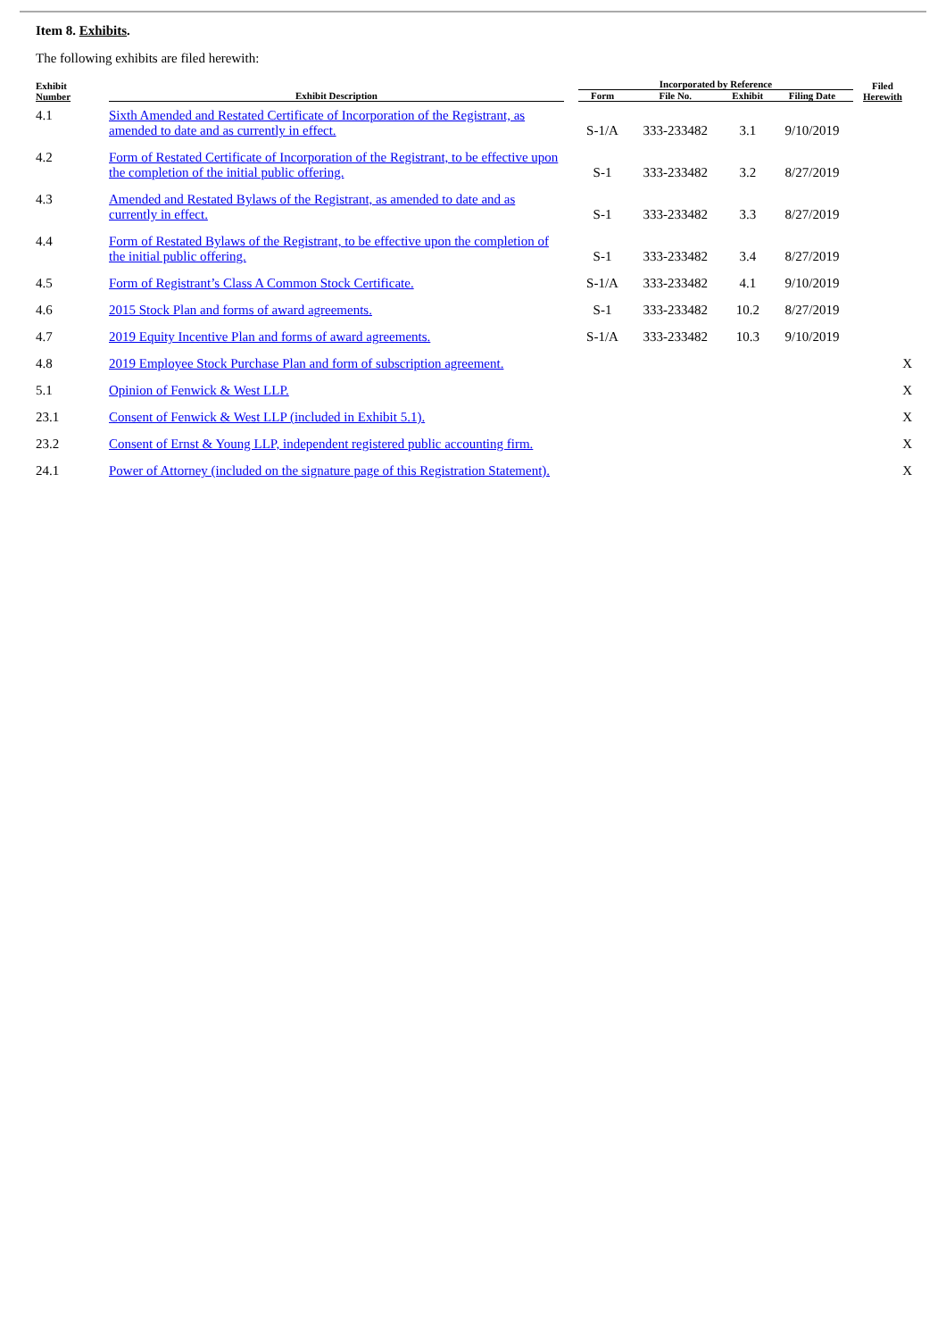Item 8. Exhibits.
The following exhibits are filed herewith:
| Exhibit Number | | Exhibit Description | | Incorporated by Reference | | | | Filed Herewith |
| --- | --- | --- | --- | --- | --- | --- | --- | --- |
| | | | | Form | File No. | Exhibit | Filing Date | |
| 4.1 | | Sixth Amended and Restated Certificate of Incorporation of the Registrant, as amended to date and as currently in effect. | | S-1/A | 333-233482 | 3.1 | 9/10/2019 | |
| 4.2 | | Form of Restated Certificate of Incorporation of the Registrant, to be effective upon the completion of the initial public offering. | | S-1 | 333-233482 | 3.2 | 8/27/2019 | |
| 4.3 | | Amended and Restated Bylaws of the Registrant, as amended to date and as currently in effect. | | S-1 | 333-233482 | 3.3 | 8/27/2019 | |
| 4.4 | | Form of Restated Bylaws of the Registrant, to be effective upon the completion of the initial public offering. | | S-1 | 333-233482 | 3.4 | 8/27/2019 | |
| 4.5 | | Form of Registrant’s Class A Common Stock Certificate. | | S-1/A | 333-233482 | 4.1 | 9/10/2019 | |
| 4.6 | | 2015 Stock Plan and forms of award agreements. | | S-1 | 333-233482 | 10.2 | 8/27/2019 | |
| 4.7 | | 2019 Equity Incentive Plan and forms of award agreements. | | S-1/A | 333-233482 | 10.3 | 9/10/2019 | |
| 4.8 | | 2019 Employee Stock Purchase Plan and form of subscription agreement. | | | | | | X |
| 5.1 | | Opinion of Fenwick & West LLP. | | | | | | X |
| 23.1 | | Consent of Fenwick & West LLP (included in Exhibit 5.1). | | | | | | X |
| 23.2 | | Consent of Ernst & Young LLP, independent registered public accounting firm. | | | | | | X |
| 24.1 | | Power of Attorney (included on the signature page of this Registration Statement). | | | | | | X |